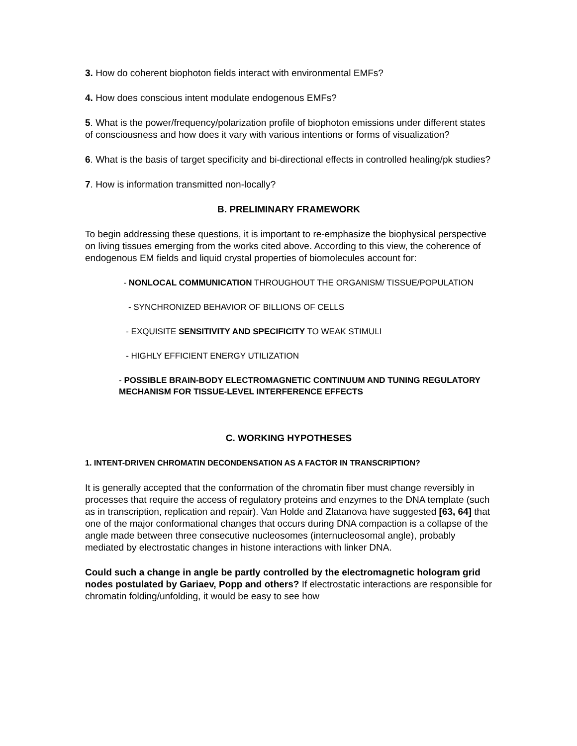3. How do coherent biophoton fields interact with environmental EMFs?
4. How does conscious intent modulate endogenous EMFs?
5. What is the power/frequency/polarization profile of biophoton emissions under different states of consciousness and how does it vary with various intentions or forms of visualization?
6. What is the basis of target specificity and bi-directional effects in controlled healing/pk studies?
7. How is information transmitted non-locally?
B. PRELIMINARY FRAMEWORK
To begin addressing these questions, it is important to re-emphasize the biophysical perspective on living tissues emerging from the works cited above. According to this view, the coherence of endogenous EM fields and liquid crystal properties of biomolecules account for:
- NONLOCAL COMMUNICATION THROUGHOUT THE ORGANISM/ TISSUE/POPULATION
- SYNCHRONIZED BEHAVIOR OF BILLIONS OF CELLS
- EXQUISITE SENSITIVITY AND SPECIFICITY TO WEAK STIMULI
- HIGHLY EFFICIENT ENERGY UTILIZATION
- POSSIBLE BRAIN-BODY ELECTROMAGNETIC CONTINUUM AND TUNING REGULATORY MECHANISM FOR TISSUE-LEVEL INTERFERENCE EFFECTS
C. WORKING HYPOTHESES
1. INTENT-DRIVEN CHROMATIN DECONDENSATION AS A FACTOR IN TRANSCRIPTION?
It is generally accepted that the conformation of the chromatin fiber must change reversibly in processes that require the access of regulatory proteins and enzymes to the DNA template (such as in transcription, replication and repair). Van Holde and Zlatanova have suggested [63, 64] that one of the major conformational changes that occurs during DNA compaction is a collapse of the angle made between three consecutive nucleosomes (internucleosomal angle), probably mediated by electrostatic changes in histone interactions with linker DNA.
Could such a change in angle be partly controlled by the electromagnetic hologram grid nodes postulated by Gariaev, Popp and others? If electrostatic interactions are responsible for chromatin folding/unfolding, it would be easy to see how